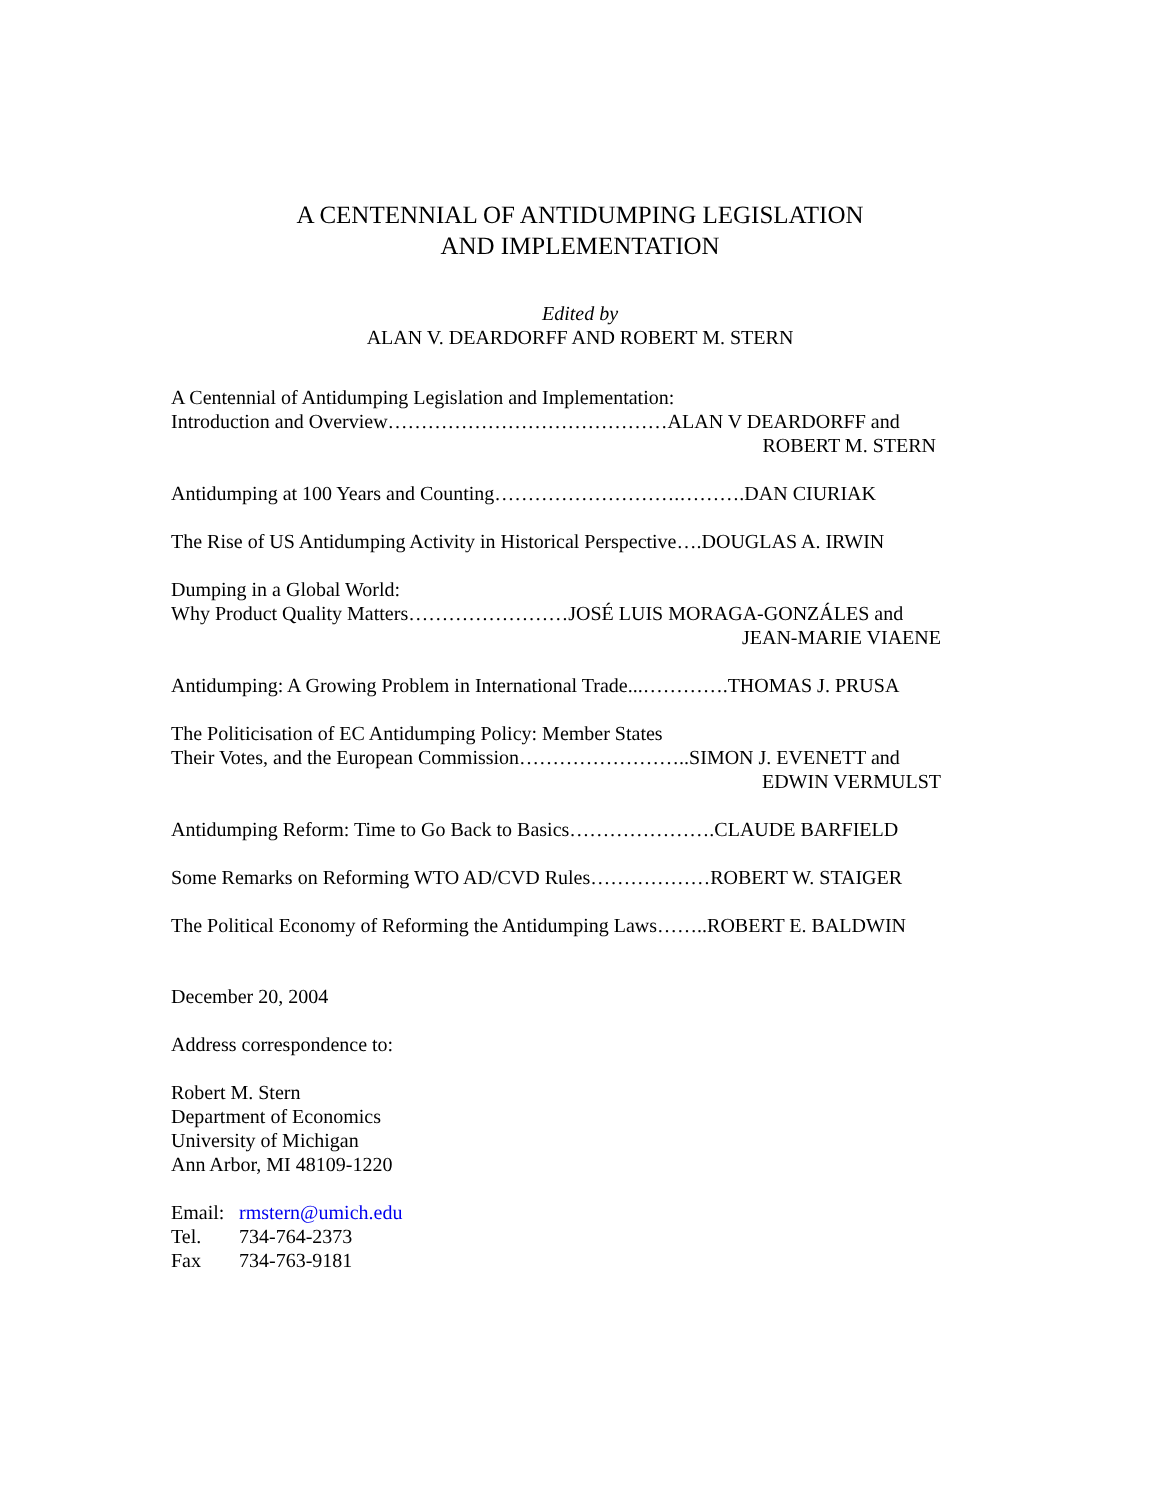A CENTENNIAL OF ANTIDUMPING LEGISLATION
AND IMPLEMENTATION
Edited by
ALAN V. DEARDORFF AND ROBERT M. STERN
A Centennial of Antidumping Legislation and Implementation:
Introduction and Overview……………………………………ALAN V DEARDORFF and
ROBERT M. STERN
Antidumping at 100 Years and Counting……………………….……….DAN CIURIAK
The Rise of US Antidumping Activity in Historical Perspective….DOUGLAS A. IRWIN
Dumping in a Global World:
Why Product Quality Matters……………………JOSÉ LUIS MORAGA-GONZÁLES and
JEAN-MARIE VIAENE
Antidumping: A Growing Problem in International Trade...………….THOMAS J. PRUSA
The Politicisation of EC Antidumping Policy: Member States
Their Votes, and the European Commission……………………..SIMON J. EVENETT and
EDWIN VERMULST
Antidumping Reform: Time to Go Back to Basics………………….CLAUDE BARFIELD
Some Remarks on Reforming WTO AD/CVD Rules………………ROBERT W. STAIGER
The Political Economy of Reforming the Antidumping Laws……..ROBERT E. BALDWIN
December 20, 2004
Address correspondence to:
Robert M. Stern
Department of Economics
University of Michigan
Ann Arbor, MI 48109-1220
Email: rmstern@umich.edu
Tel. 734-764-2373
Fax 734-763-9181